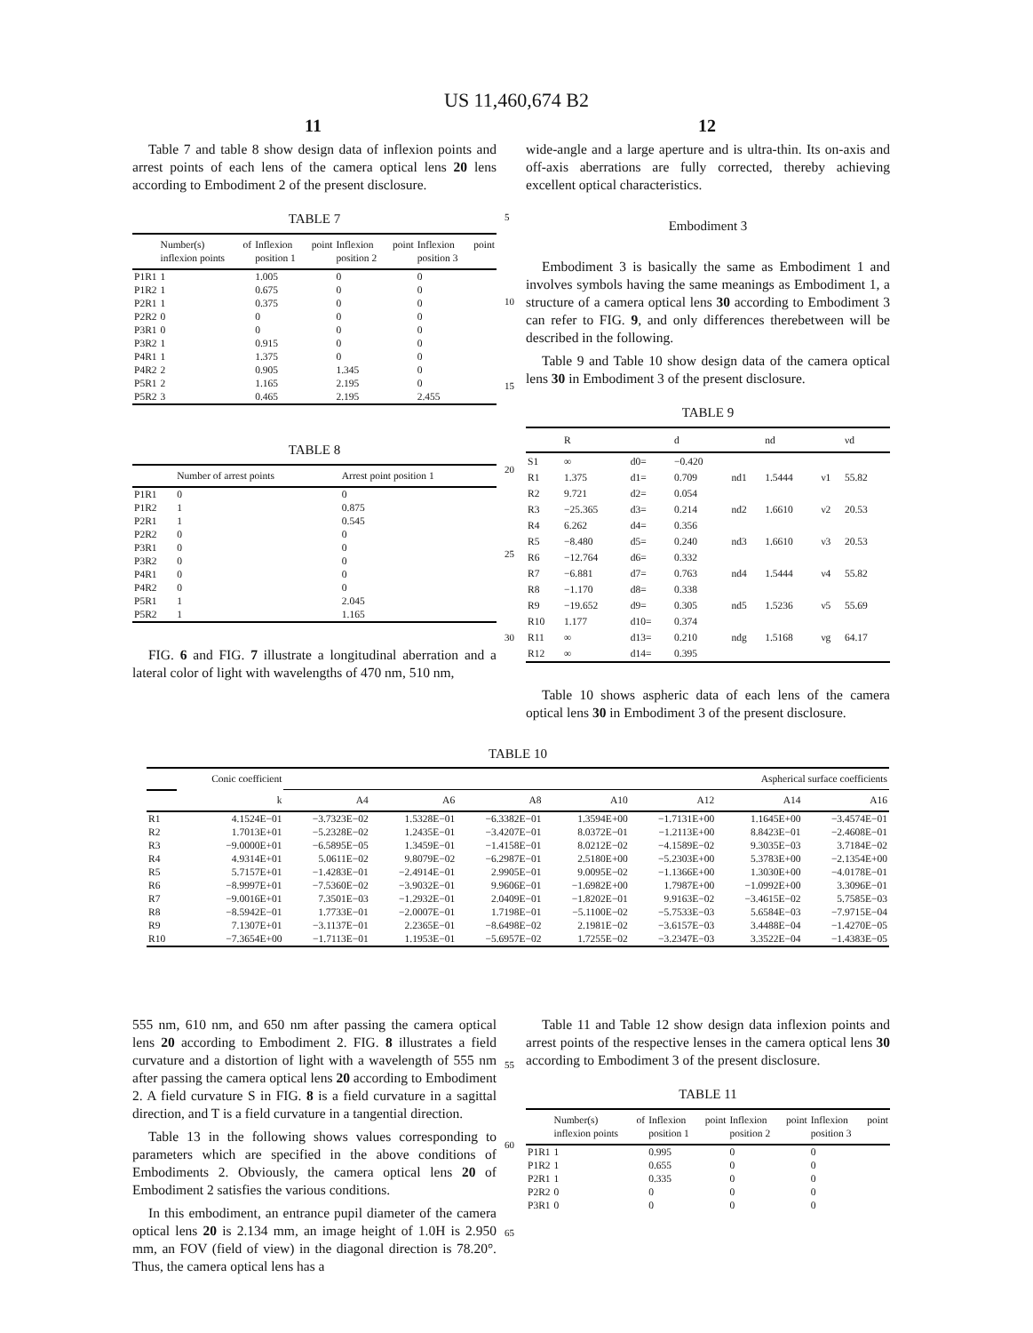US 11,460,674 B2
11 12
Table 7 and table 8 show design data of inflexion points and arrest points of each lens of the camera optical lens 20 lens according to Embodiment 2 of the present disclosure.
TABLE 7
| | Number(s) of inflexion points | Inflexion point position 1 | Inflexion point position 2 | Inflexion point position 3 |
| --- | --- | --- | --- | --- |
| P1R1 | 1 | 1.005 | 0 | 0 |
| P1R2 | 1 | 0.675 | 0 | 0 |
| P2R1 | 1 | 0.375 | 0 | 0 |
| P2R2 | 0 | 0 | 0 | 0 |
| P3R1 | 0 | 0 | 0 | 0 |
| P3R2 | 1 | 0.915 | 0 | 0 |
| P4R1 | 1 | 1.375 | 0 | 0 |
| P4R2 | 2 | 0.905 | 1.345 | 0 |
| P5R1 | 2 | 1.165 | 2.195 | 0 |
| P5R2 | 3 | 0.465 | 2.195 | 2.455 |
TABLE 8
| | Number of arrest points | Arrest point position 1 |
| --- | --- | --- |
| P1R1 | 0 | 0 |
| P1R2 | 1 | 0.875 |
| P2R1 | 1 | 0.545 |
| P2R2 | 0 | 0 |
| P3R1 | 0 | 0 |
| P3R2 | 0 | 0 |
| P4R1 | 0 | 0 |
| P4R2 | 0 | 0 |
| P5R1 | 1 | 2.045 |
| P5R2 | 1 | 1.165 |
FIG. 6 and FIG. 7 illustrate a longitudinal aberration and a lateral color of light with wavelengths of 470 nm, 510 nm,
wide-angle and a large aperture and is ultra-thin. Its on-axis and off-axis aberrations are fully corrected, thereby achieving excellent optical characteristics.
Embodiment 3
Embodiment 3 is basically the same as Embodiment 1 and involves symbols having the same meanings as Embodiment 1, a structure of a camera optical lens 30 according to Embodiment 3 can refer to FIG. 9, and only differences therebetween will be described in the following.
Table 9 and Table 10 show design data of the camera optical lens 30 in Embodiment 3 of the present disclosure.
TABLE 9
| | R | | d | | nd | | νd |
| --- | --- | --- | --- | --- | --- | --- | --- |
| S1 | ∞ | d0= | −0.420 | | | | |
| R1 | 1.375 | d1= | 0.709 | nd1 | 1.5444 | ν1 | 55.82 |
| R2 | 9.721 | d2= | 0.054 | | | | |
| R3 | −25.365 | d3= | 0.214 | nd2 | 1.6610 | ν2 | 20.53 |
| R4 | 6.262 | d4= | 0.356 | | | | |
| R5 | −8.480 | d5= | 0.240 | nd3 | 1.6610 | ν3 | 20.53 |
| R6 | −12.764 | d6= | 0.332 | | | | |
| R7 | −6.881 | d7= | 0.763 | nd4 | 1.5444 | ν4 | 55.82 |
| R8 | −1.170 | d8= | 0.338 | | | | |
| R9 | −19.652 | d9= | 0.305 | nd5 | 1.5236 | ν5 | 55.69 |
| R10 | 1.177 | d10= | 0.374 | | | | |
| R11 | ∞ | d13= | 0.210 | ndg | 1.5168 | νg | 64.17 |
| R12 | ∞ | d14= | 0.395 | | | | |
Table 10 shows aspheric data of each lens of the camera optical lens 30 in Embodiment 3 of the present disclosure.
TABLE 10
| | Conic coefficient | Aspherical surface coefficients | | | | | | |
| --- | --- | --- | --- | --- | --- | --- | --- | --- |
| | k | A4 | A6 | A8 | A10 | A12 | A14 | A16 |
| R1 | 4.1524E−01 | −3.7323E−02 | 1.5328E−01 | −6.3382E−01 | 1.3594E+00 | −1.7131E+00 | 1.1645E+00 | −3.4574E−01 |
| R2 | 1.7013E+01 | −5.2328E−02 | 1.2435E−01 | −3.4207E−01 | 8.0372E−01 | −1.2113E+00 | 8.8423E−01 | −2.4608E−01 |
| R3 | −9.0000E+01 | −6.5895E−05 | 1.3459E−01 | −1.4158E−01 | 8.0212E−02 | −4.1589E−02 | 9.3035E−03 | 3.7184E−02 |
| R4 | 4.9314E+01 | 5.0611E−02 | 9.8079E−02 | −6.2987E−01 | 2.5180E+00 | −5.2303E+00 | 5.3783E+00 | −2.1354E+00 |
| R5 | 5.7157E+01 | −1.4283E−01 | −2.4914E−01 | 2.9905E−01 | 9.0095E−02 | −1.1366E+00 | 1.3030E+00 | −4.0178E−01 |
| R6 | −8.9997E+01 | −7.5360E−02 | −3.9032E−01 | 9.9606E−01 | −1.6982E+00 | 1.7987E+00 | −1.0992E+00 | 3.3096E−01 |
| R7 | −9.0016E+01 | 7.3501E−03 | −1.2932E−01 | 2.0409E−01 | −1.8202E−01 | 9.9163E−02 | −3.4615E−02 | 5.7585E−03 |
| R8 | −8.5942E−01 | 1.7733E−01 | −2.0007E−01 | 1.7198E−01 | −5.1100E−02 | −5.7533E−03 | 5.6584E−03 | −7.9715E−04 |
| R9 | 7.1307E+01 | −3.1137E−01 | 2.2365E−01 | −8.6498E−02 | 2.1981E−02 | −3.6157E−03 | 3.4488E−04 | −1.4270E−05 |
| R10 | −7.3654E+00 | −1.7113E−01 | 1.1953E−01 | −5.6957E−02 | 1.7255E−02 | −3.2347E−03 | 3.3522E−04 | −1.4383E−05 |
555 nm, 610 nm, and 650 nm after passing the camera optical lens 20 according to Embodiment 2. FIG. 8 illustrates a field curvature and a distortion of light with a wavelength of 555 nm after passing the camera optical lens 20 according to Embodiment 2. A field curvature S in FIG. 8 is a field curvature in a sagittal direction, and T is a field curvature in a tangential direction.
Table 13 in the following shows values corresponding to parameters which are specified in the above conditions of Embodiments 2. Obviously, the camera optical lens 20 of Embodiment 2 satisfies the various conditions.
In this embodiment, an entrance pupil diameter of the camera optical lens 20 is 2.134 mm, an image height of 1.0H is 2.950 mm, an FOV (field of view) in the diagonal direction is 78.20°. Thus, the camera optical lens has a
Table 11 and Table 12 show design data inflexion points and arrest points of the respective lenses in the camera optical lens 30 according to Embodiment 3 of the present disclosure.
TABLE 11
| | Number(s) of inflexion points | Inflexion point position 1 | Inflexion point position 2 | Inflexion point position 3 |
| --- | --- | --- | --- | --- |
| P1R1 | 1 | 0.995 | 0 | 0 |
| P1R2 | 1 | 0.655 | 0 | 0 |
| P2R1 | 1 | 0.335 | 0 | 0 |
| P2R2 | 0 | 0 | 0 | 0 |
| P3R1 | 0 | 0 | 0 | 0 |
5
10
15
20
25
30
55
60
65